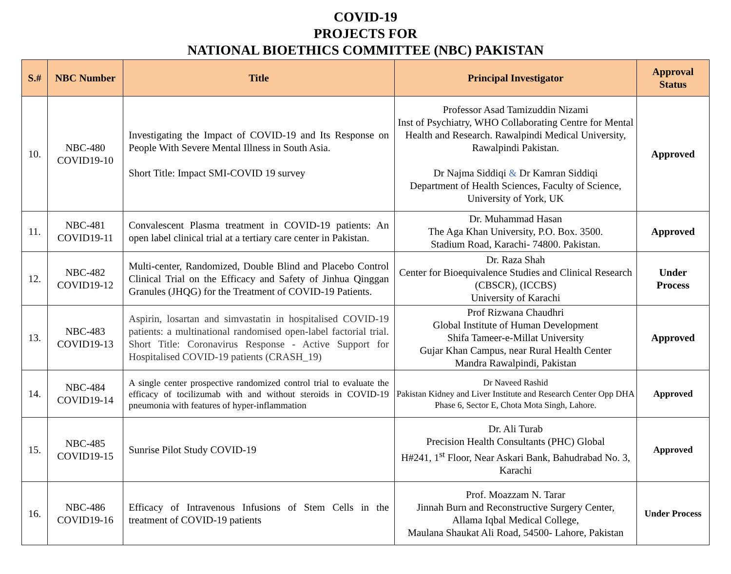COVID-19
PROJECTS FOR
NATIONAL BIOETHICS COMMITTEE (NBC) PAKISTAN
| S.# | NBC Number | Title | Principal Investigator | Approval Status |
| --- | --- | --- | --- | --- |
| 10. | NBC-480 COVID19-10 | Investigating the Impact of COVID-19 and Its Response on People With Severe Mental Illness in South Asia. Short Title: Impact SMI-COVID 19 survey | Professor Asad Tamizuddin Nizami Inst of Psychiatry, WHO Collaborating Centre for Mental Health and Research. Rawalpindi Medical University, Rawalpindi Pakistan. Dr Najma Siddiqi & Dr Kamran Siddiqi Department of Health Sciences, Faculty of Science, University of York, UK | Approved |
| 11. | NBC-481 COVID19-11 | Convalescent Plasma treatment in COVID-19 patients: An open label clinical trial at a tertiary care center in Pakistan. | Dr. Muhammad Hasan The Aga Khan University, P.O. Box. 3500. Stadium Road, Karachi- 74800. Pakistan. | Approved |
| 12. | NBC-482 COVID19-12 | Multi-center, Randomized, Double Blind and Placebo Control Clinical Trial on the Efficacy and Safety of Jinhua Qinggan Granules (JHQG) for the Treatment of COVID-19 Patients. | Dr. Raza Shah Center for Bioequivalence Studies and Clinical Research (CBSCR), (ICCBS) University of Karachi | Under Process |
| 13. | NBC-483 COVID19-13 | Aspirin, losartan and simvastatin in hospitalised COVID-19 patients: a multinational randomised open-label factorial trial. Short Title: Coronavirus Response - Active Support for Hospitalised COVID-19 patients (CRASH_19) | Prof Rizwana Chaudhri Global Institute of Human Development Shifa Tameer-e-Millat University Gujar Khan Campus, near Rural Health Center Mandra Rawalpindi, Pakistan | Approved |
| 14. | NBC-484 COVID19-14 | A single center prospective randomized control trial to evaluate the efficacy of tocilizumab with and without steroids in COVID-19 pneumonia with features of hyper-inflammation | Dr Naveed Rashid Pakistan Kidney and Liver Institute and Research Center Opp DHA Phase 6, Sector E, Chota Mota Singh, Lahore. | Approved |
| 15. | NBC-485 COVID19-15 | Sunrise Pilot Study COVID-19 | Dr. Ali Turab Precision Health Consultants (PHC) Global H#241, 1<sup>st</sup> Floor, Near Askari Bank, Bahudrabad No. 3, Karachi | Approved |
| 16. | NBC-486 COVID19-16 | Efficacy of Intravenous Infusions of Stem Cells in the treatment of COVID-19 patients | Prof. Moazzam N. Tarar Jinnah Burn and Reconstructive Surgery Center, Allama Iqbal Medical College, Maulana Shaukat Ali Road, 54500- Lahore, Pakistan | Under Process |